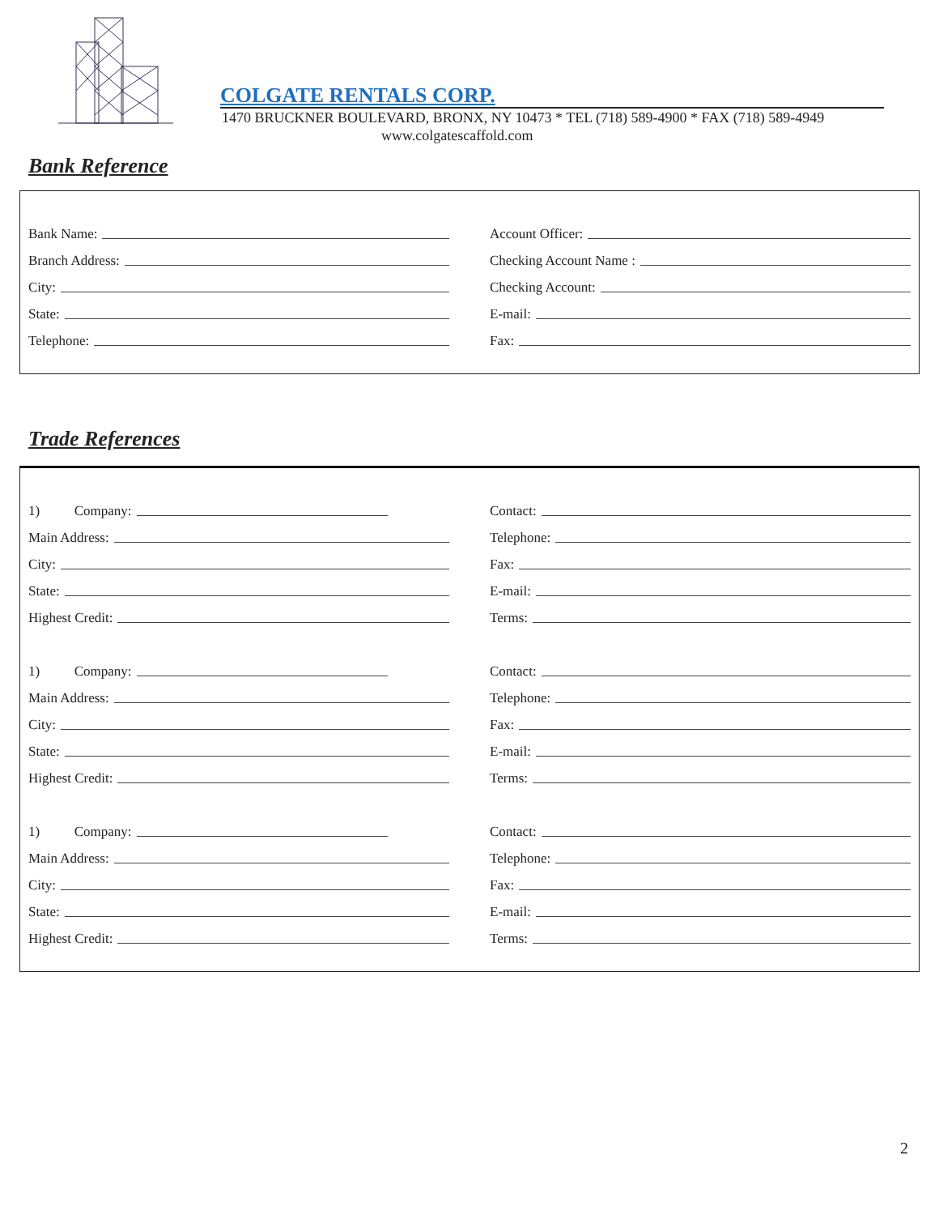COLGATE RENTALS CORP.
1470 BRUCKNER BOULEVARD, BRONX, NY 10473 * TEL (718) 589-4900 * FAX (718) 589-4949
www.colgatescaffold.com
Bank Reference
Bank Name:
Branch Address:
City:
State:
Telephone:
Account Officer:
Checking Account Name :
Checking Account:
E-mail:
Fax:
Trade References
1) Company:
Main Address:
City:
State:
Highest Credit:
1) Company:
Main Address:
City:
State:
Highest Credit:
1) Company:
Main Address:
City:
State:
Highest Credit:
Contact:
Telephone:
Fax:
E-mail:
Terms:
Contact:
Telephone:
Fax:
E-mail:
Terms:
Contact:
Telephone:
Fax:
E-mail:
Terms:
2